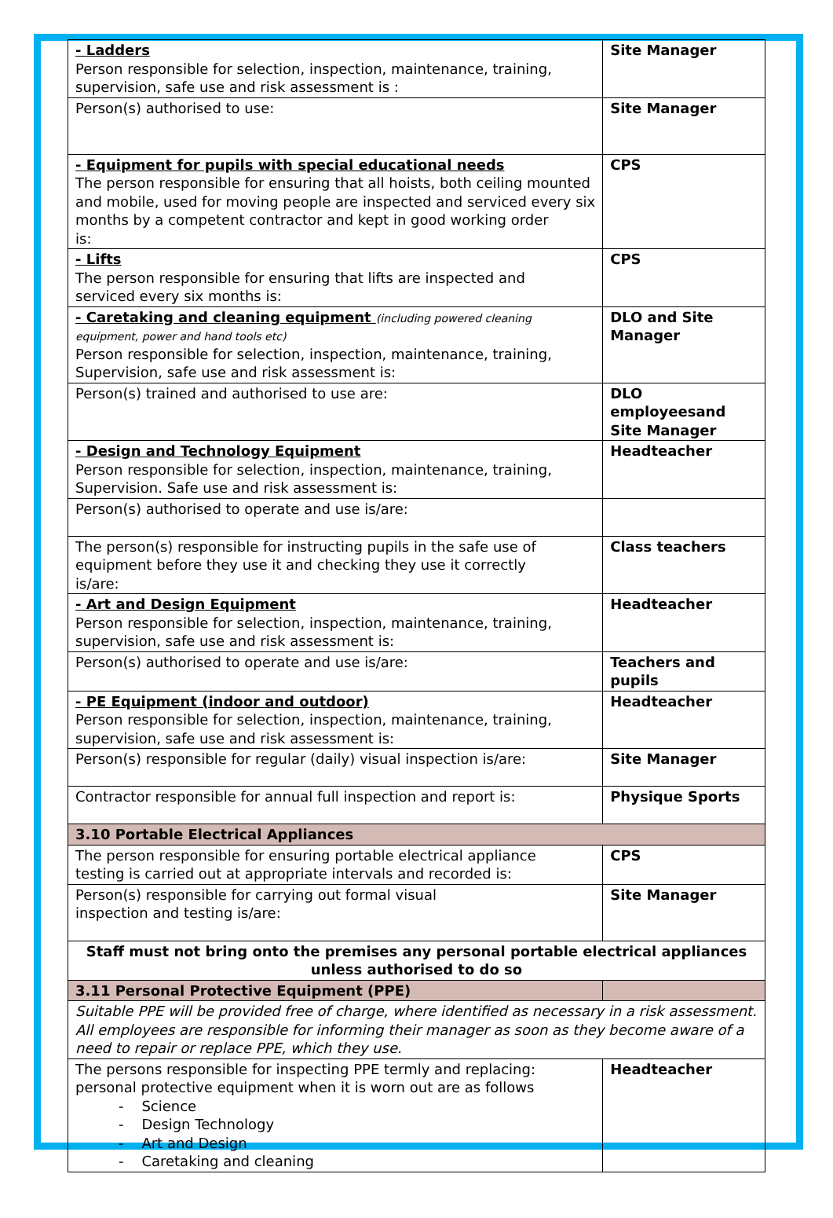| - Ladders Person responsible for selection, inspection, maintenance, training, supervision, safe use and risk assessment is : | Site Manager |
| Person(s) authorised to use: | Site Manager |
| - Equipment for pupils with special educational needs The person responsible for ensuring that all hoists, both ceiling mounted and mobile, used for moving people are inspected and serviced every six months by a competent contractor and kept in good working order is: | CPS |
| - Lifts The person responsible for ensuring that lifts are inspected and serviced every six months is: | CPS |
| - Caretaking and cleaning equipment (including powered cleaning equipment, power and hand tools etc) Person responsible for selection, inspection, maintenance, training, Supervision, safe use and risk assessment is: | DLO and Site Manager |
| Person(s) trained and authorised to use are: | DLO employeesand Site Manager |
| - Design and Technology Equipment Person responsible for selection, inspection, maintenance, training, Supervision. Safe use and risk assessment is: | Headteacher |
| Person(s) authorised to operate and use is/are: | |
| The person(s) responsible for instructing pupils in the safe use of equipment before they use it and checking they use it correctly is/are: | Class teachers |
| - Art and Design Equipment Person responsible for selection, inspection, maintenance, training, supervision, safe use and risk assessment is: | Headteacher |
| Person(s) authorised to operate and use is/are: | Teachers and pupils |
| - PE Equipment (indoor and outdoor) Person responsible for selection, inspection, maintenance, training, supervision, safe use and risk assessment is: | Headteacher |
| Person(s) responsible for regular (daily) visual inspection is/are: | Site Manager |
| Contractor responsible for annual full inspection and report is: | Physique Sports |
| 3.10 Portable Electrical Appliances | |
| The person responsible for ensuring portable electrical appliance testing is carried out at appropriate intervals and recorded is: | CPS |
| Person(s) responsible for carrying out formal visual inspection and testing is/are: | Site Manager |
| Staff must not bring onto the premises any personal portable electrical appliances unless authorised to do so | |
| 3.11 Personal Protective Equipment (PPE) | |
| Suitable PPE will be provided free of charge, where identified as necessary in a risk assessment. All employees are responsible for informing their manager as soon as they become aware of a need to repair or replace PPE, which they use. | |
| The persons responsible for inspecting PPE termly and replacing: personal protective equipment when it is worn out are as follows - Science - Design Technology - Art and Design - Caretaking and cleaning | Headteacher |